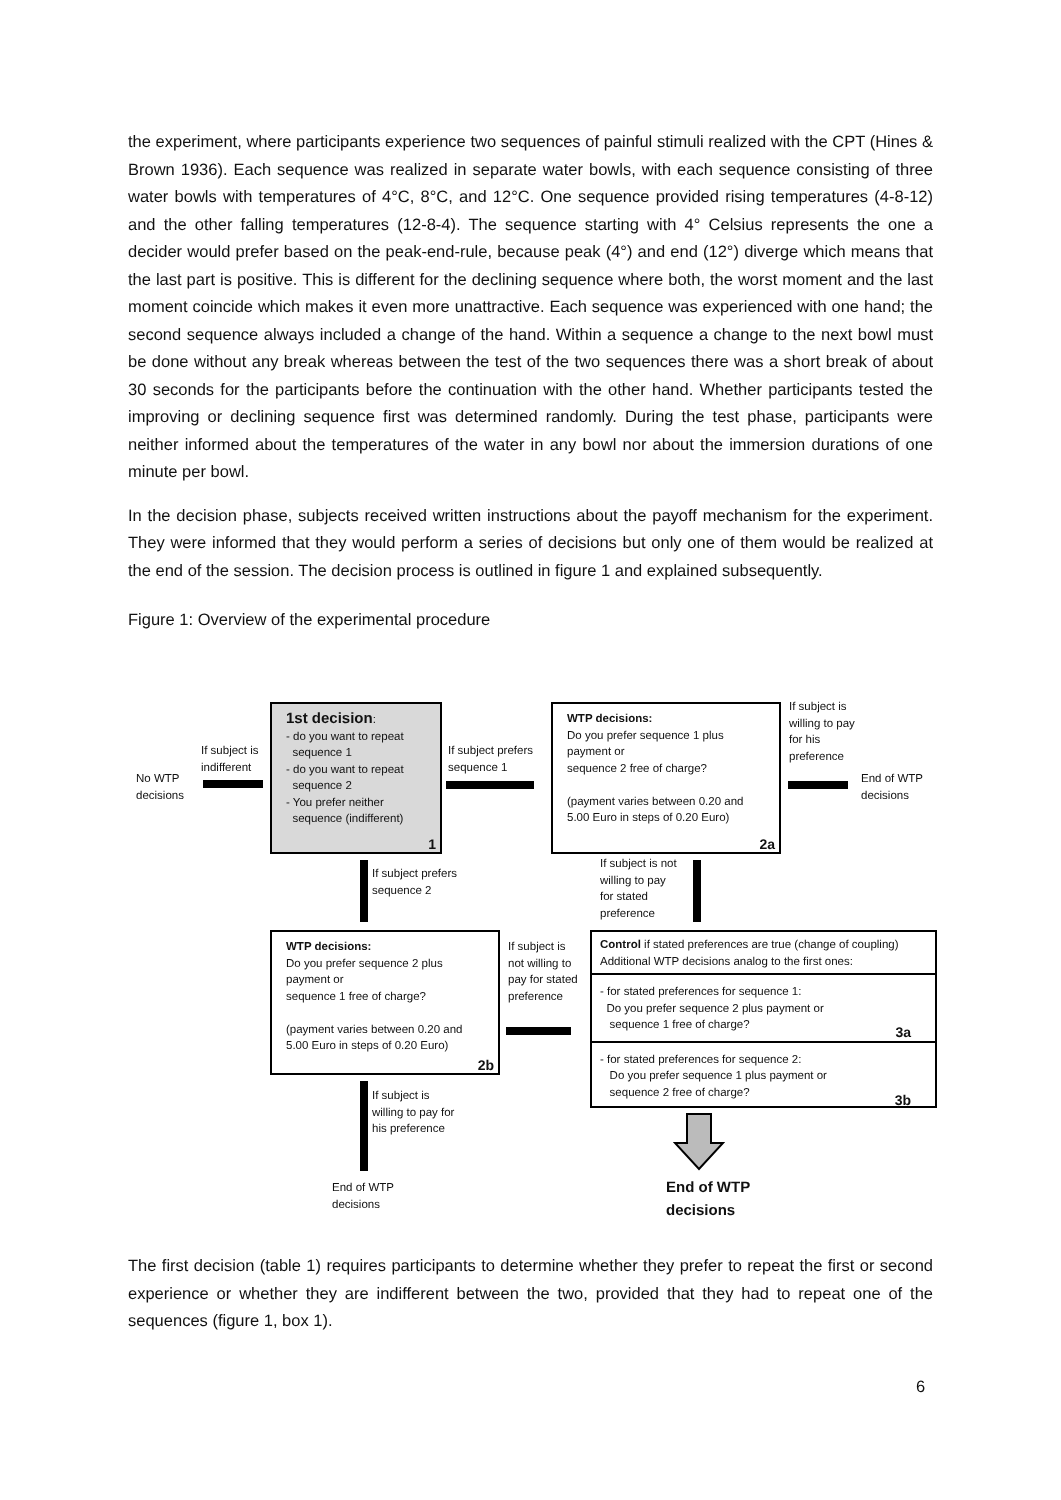the experiment, where participants experience two sequences of painful stimuli realized with the CPT (Hines & Brown 1936). Each sequence was realized in separate water bowls, with each sequence consisting of three water bowls with temperatures of 4°C, 8°C, and 12°C. One sequence provided rising temperatures (4-8-12) and the other falling temperatures (12-8-4). The sequence starting with 4° Celsius represents the one a decider would prefer based on the peak-end-rule, because peak (4°) and end (12°) diverge which means that the last part is positive. This is different for the declining sequence where both, the worst moment and the last moment coincide which makes it even more unattractive. Each sequence was experienced with one hand; the second sequence always included a change of the hand. Within a sequence a change to the next bowl must be done without any break whereas between the test of the two sequences there was a short break of about 30 seconds for the participants before the continuation with the other hand. Whether participants tested the improving or declining sequence first was determined randomly. During the test phase, participants were neither informed about the temperatures of the water in any bowl nor about the immersion durations of one minute per bowl.
In the decision phase, subjects received written instructions about the payoff mechanism for the experiment. They were informed that they would perform a series of decisions but only one of them would be realized at the end of the session. The decision process is outlined in figure 1 and explained subsequently.
Figure 1: Overview of the experimental procedure
No WTP
decisions
If subject is
indifferent
1st decision:
- do you want to repeat
sequence 1
- do you want to repeat
sequence 2
- You prefer neither
sequence (indifferent)
1
If subject prefers
sequence 1
WTP decisions:
Do you prefer sequence 1 plus
payment or
sequence 2 free of charge?
(payment varies between 0.20 and
5.00 Euro in steps of 0.20 Euro)
2a
If subject is
willing to pay
for his
preference
End of WTP
decisions
If subject prefers
sequence 2
If subject is not
willing to pay
for stated
preference
WTP decisions:
Do you prefer sequence 2 plus
payment or
sequence 1 free of charge?
(payment varies between 0.20 and
5.00 Euro in steps of 0.20 Euro)
2b
If subject is
not willing to
pay for stated
preference
Control if stated preferences are true (change of coupling)
Additional WTP decisions analog to the first ones:
- for stated preferences for sequence 1:
Do you prefer sequence 2 plus payment or
sequence 1 free of charge?
3a
- for stated preferences for sequence 2:
Do you prefer sequence 1 plus payment or
sequence 2 free of charge?
3b
If subject is
willing to pay for
his preference
End of WTP
decisions
End of WTP
decisions
The first decision (table 1) requires participants to determine whether they prefer to repeat the first or second experience or whether they are indifferent between the two, provided that they had to repeat one of the sequences (figure 1, box 1).
6